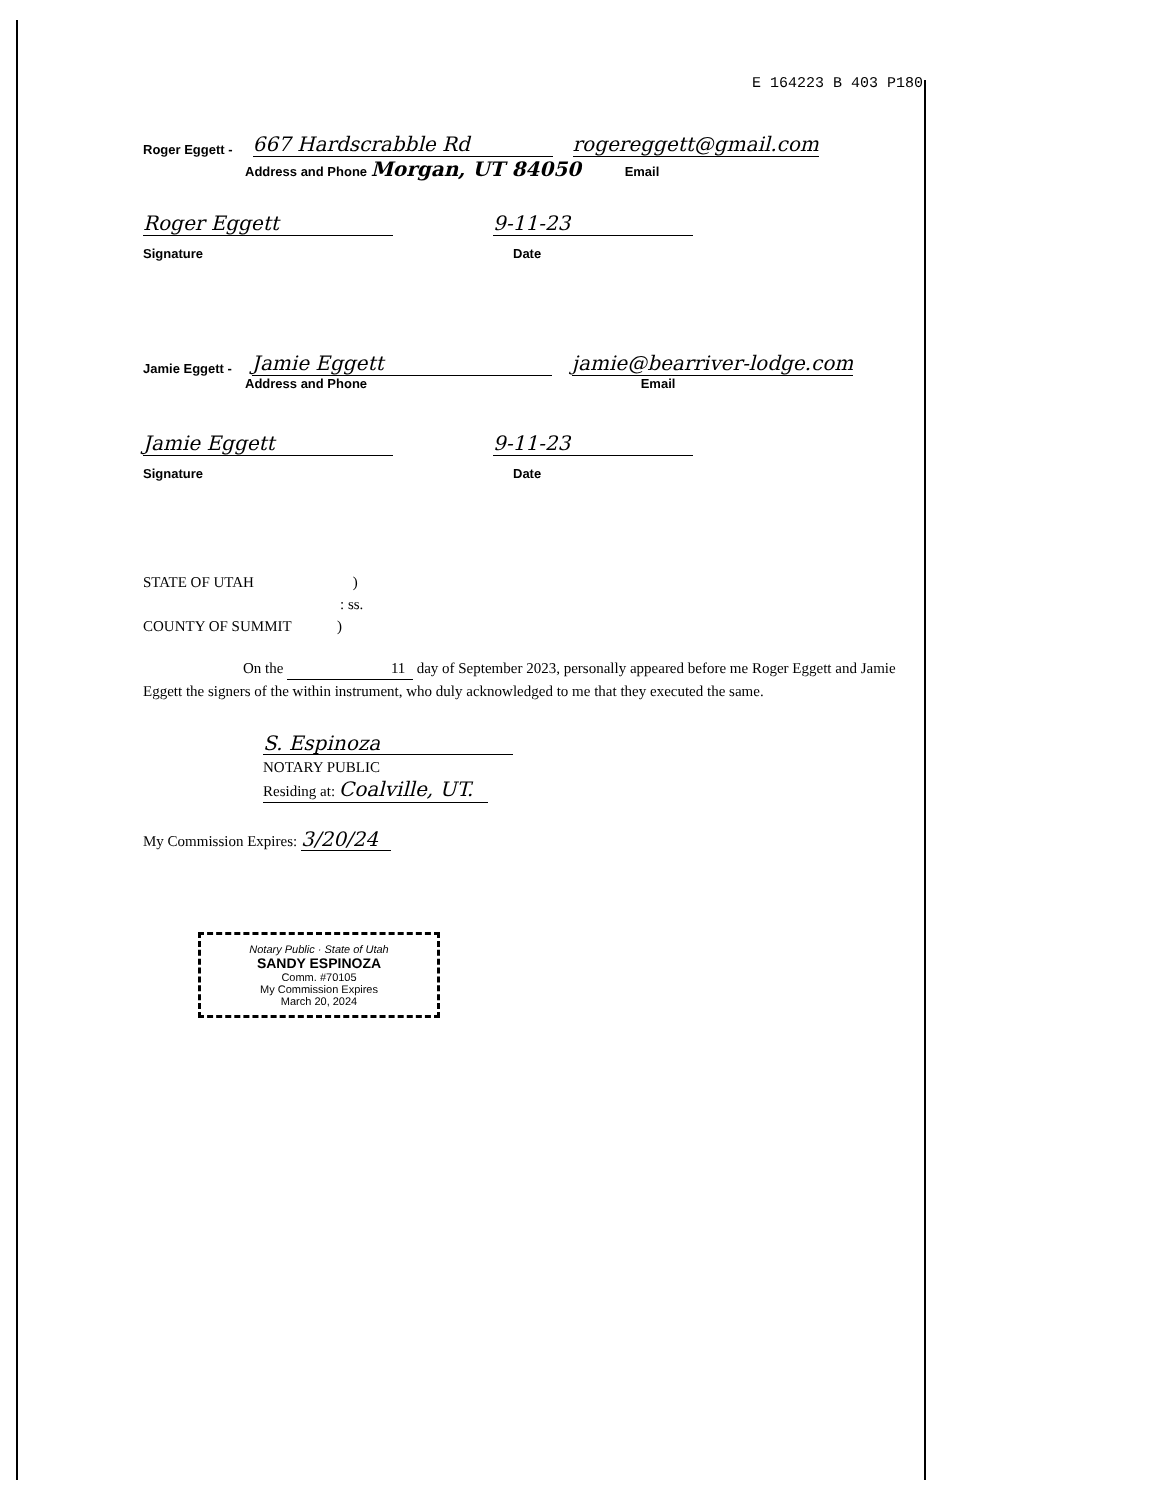E 164223 B 403 P180
Roger Eggett - 667 Hardscrabble Rd rogereggett@gmail.com
Address and Phone Morgan, UT 84050 Email
Roger Eggett 9-11-23
Signature Date
Jamie Eggett - Jamie Eggett jamie@bearriver-lodge.com
Address and Phone Email
Jamie Eggett 9-11-23
Signature Date
STATE OF UTAH )
: ss.
COUNTY OF SUMMIT )
On the 11 day of September 2023, personally appeared before me Roger Eggett and Jamie Eggett the signers of the within instrument, who duly acknowledged to me that they executed the same.
S. Espinoza
NOTARY PUBLIC
Residing at: Coalville, UT.
My Commission Expires: 3/20/24
Notary Public · State of Utah
SANDY ESPINOZA
Comm. #70105
My Commission Expires
March 20, 2024